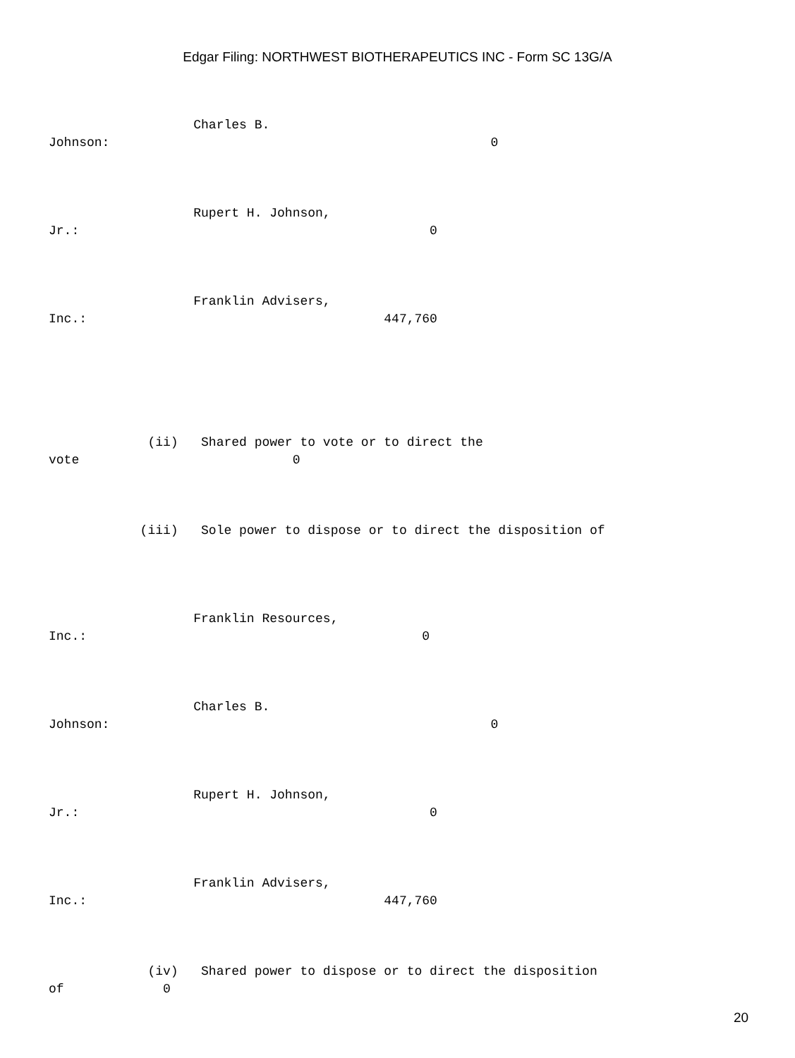Edgar Filing: NORTHWEST BIOTHERAPEUTICS INC - Form SC 13G/A
                   Charles B.
Johnson:                                                  0



                   Rupert H. Johnson,
Jr.:                                              0



                   Franklin Advisers,
Inc.:                                       447,760






             (ii)   Shared power to vote or to direct the
vote                            0



            (iii)   Sole power to dispose or to direct the disposition of




                   Franklin Resources,
Inc.:                                            0



                   Charles B.
Johnson:                                                  0



                   Rupert H. Johnson,
Jr.:                                              0



                   Franklin Advisers,
Inc.:                                       447,760



             (iv)   Shared power to dispose or to direct the disposition
of             0
20